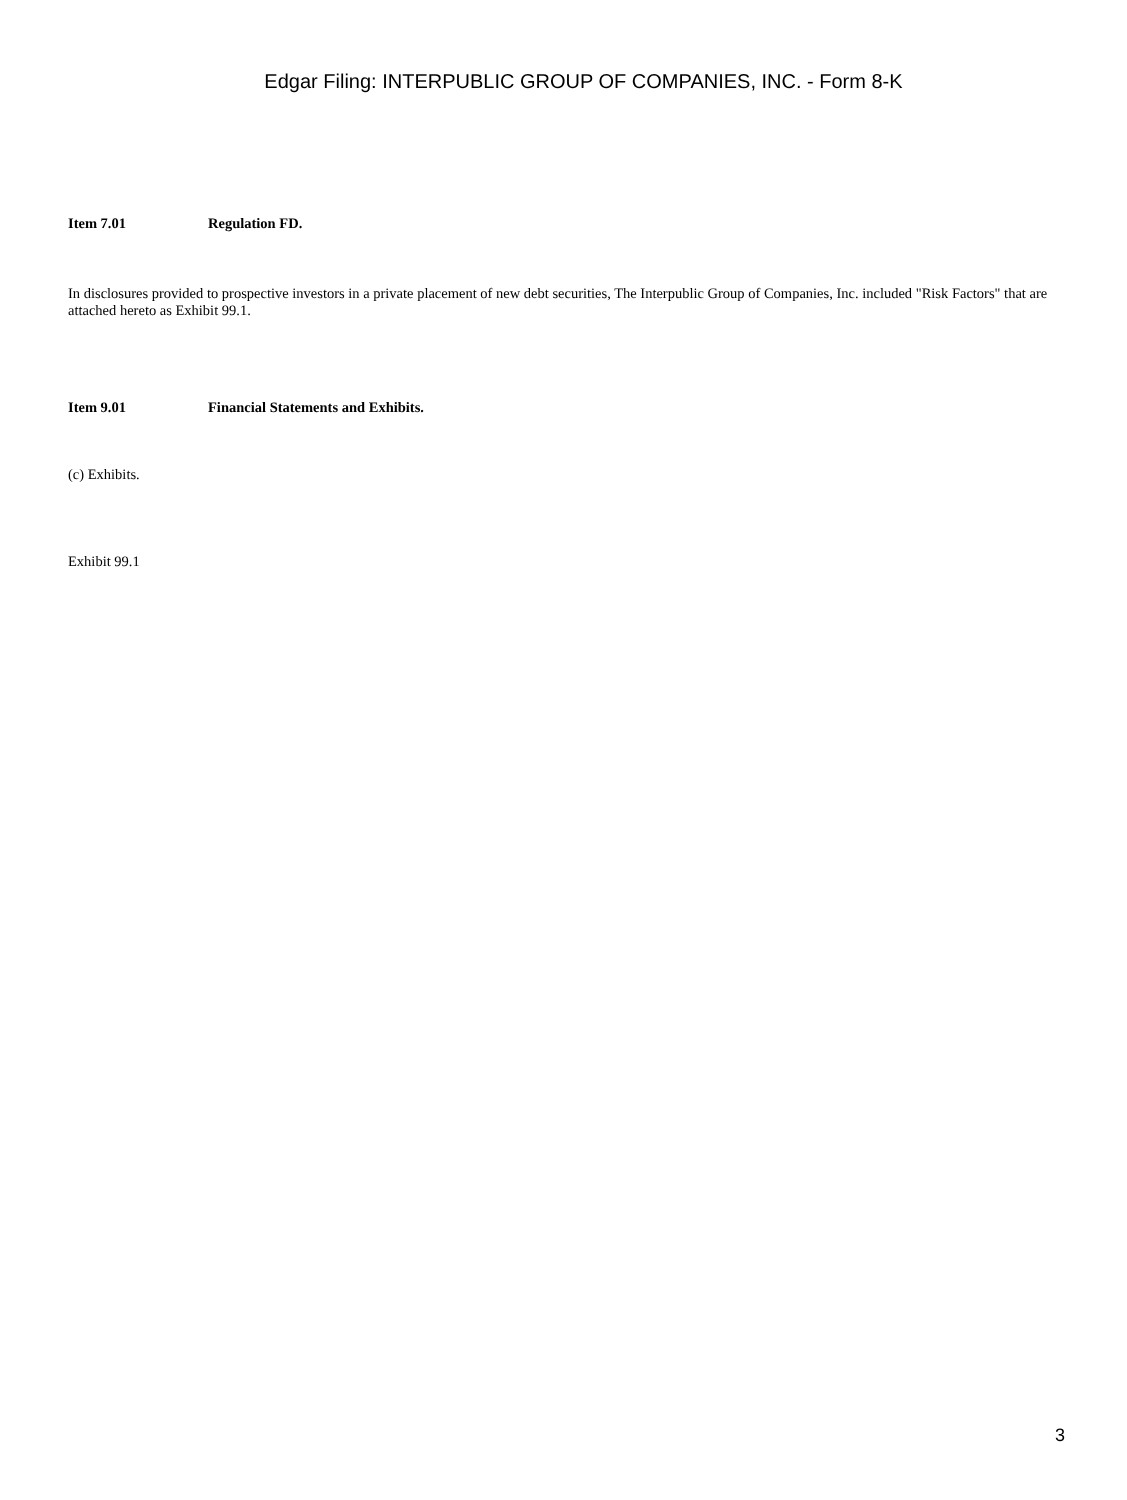Edgar Filing: INTERPUBLIC GROUP OF COMPANIES, INC. - Form 8-K
Item 7.01 Regulation FD.
In disclosures provided to prospective investors in a private placement of new debt securities, The Interpublic Group of Companies, Inc. included "Risk Factors" that are attached hereto as Exhibit 99.1.
Item 9.01 Financial Statements and Exhibits.
(c) Exhibits.
Exhibit 99.1
3